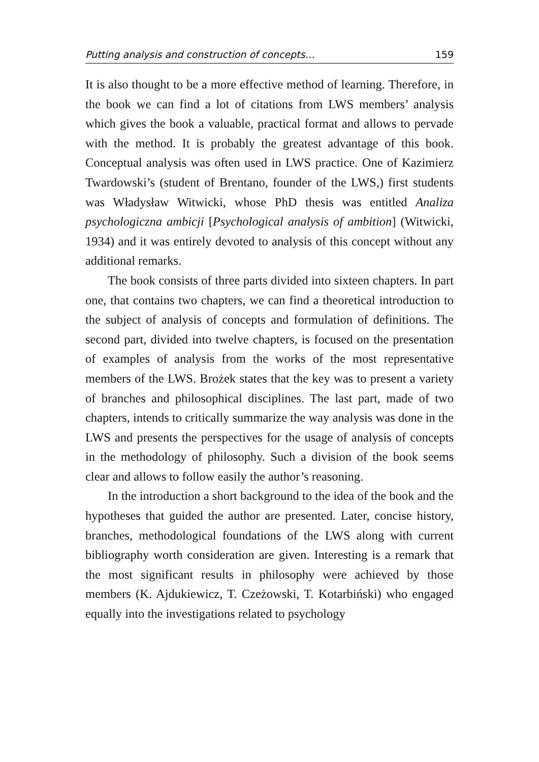Putting analysis and construction of concepts… 159
It is also thought to be a more effective method of learning. Therefore, in the book we can find a lot of citations from LWS members’ analysis which gives the book a valuable, practical format and allows to pervade with the method. It is probably the greatest advantage of this book. Conceptual analysis was often used in LWS practice. One of Kazimierz Twardowski’s (student of Brentano, founder of the LWS,) first students was Władysław Witwicki, whose PhD thesis was entitled Analiza psychologiczna ambicji [Psychological analysis of ambition] (Witwicki, 1934) and it was entirely devoted to analysis of this concept without any additional remarks.
The book consists of three parts divided into sixteen chapters. In part one, that contains two chapters, we can find a theoretical introduction to the subject of analysis of concepts and formulation of definitions. The second part, divided into twelve chapters, is focused on the presentation of examples of analysis from the works of the most representative members of the LWS. Brożek states that the key was to present a variety of branches and philosophical disciplines. The last part, made of two chapters, intends to critically summarize the way analysis was done in the LWS and presents the perspectives for the usage of analysis of concepts in the methodology of philosophy. Such a division of the book seems clear and allows to follow easily the author’s reasoning.
In the introduction a short background to the idea of the book and the hypotheses that guided the author are presented. Later, concise history, branches, methodological foundations of the LWS along with current bibliography worth consideration are given. Interesting is a remark that the most significant results in philosophy were achieved by those members (K. Ajdukiewicz, T. Czeżowski, T. Kotarbiński) who engaged equally into the investigations related to psychology